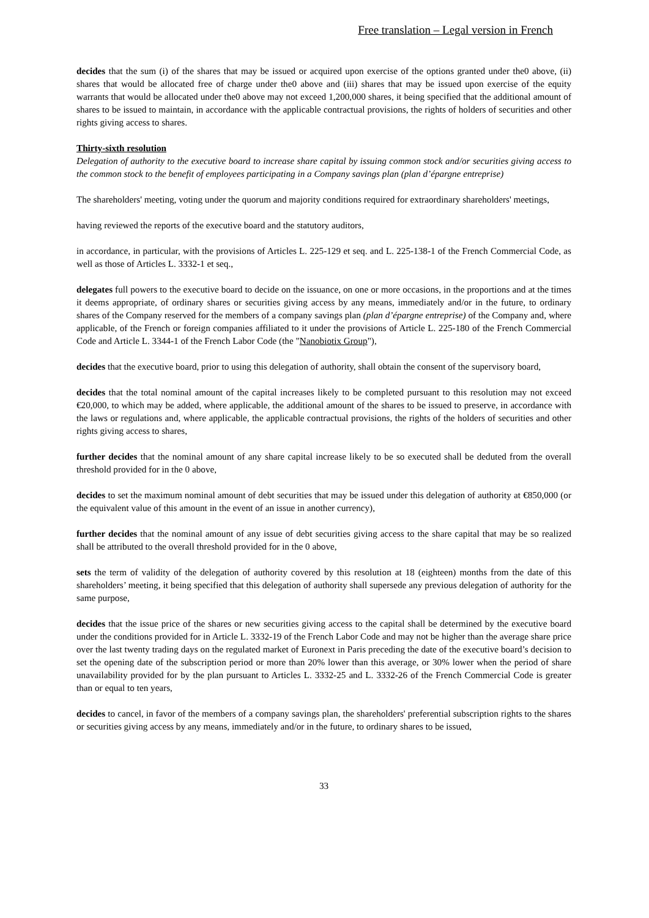Free translation – Legal version in French
decides that the sum (i) of the shares that may be issued or acquired upon exercise of the options granted under the0 above, (ii) shares that would be allocated free of charge under the0 above and (iii) shares that may be issued upon exercise of the equity warrants that would be allocated under the0 above may not exceed 1,200,000 shares, it being specified that the additional amount of shares to be issued to maintain, in accordance with the applicable contractual provisions, the rights of holders of securities and other rights giving access to shares.
Thirty-sixth resolution
Delegation of authority to the executive board to increase share capital by issuing common stock and/or securities giving access to the common stock to the benefit of employees participating in a Company savings plan (plan d’épargne entreprise)
The shareholders' meeting, voting under the quorum and majority conditions required for extraordinary shareholders' meetings,
having reviewed the reports of the executive board and the statutory auditors,
in accordance, in particular, with the provisions of Articles L. 225-129 et seq. and L. 225-138-1 of the French Commercial Code, as well as those of Articles L. 3332-1 et seq.,
delegates full powers to the executive board to decide on the issuance, on one or more occasions, in the proportions and at the times it deems appropriate, of ordinary shares or securities giving access by any means, immediately and/or in the future, to ordinary shares of the Company reserved for the members of a company savings plan (plan d’épargne entreprise) of the Company and, where applicable, of the French or foreign companies affiliated to it under the provisions of Article L. 225-180 of the French Commercial Code and Article L. 3344-1 of the French Labor Code (the "Nanobiotix Group"),
decides that the executive board, prior to using this delegation of authority, shall obtain the consent of the supervisory board,
decides that the total nominal amount of the capital increases likely to be completed pursuant to this resolution may not exceed €20,000, to which may be added, where applicable, the additional amount of the shares to be issued to preserve, in accordance with the laws or regulations and, where applicable, the applicable contractual provisions, the rights of the holders of securities and other rights giving access to shares,
further decides that the nominal amount of any share capital increase likely to be so executed shall be deduted from the overall threshold provided for in the 0 above,
decides to set the maximum nominal amount of debt securities that may be issued under this delegation of authority at €850,000 (or the equivalent value of this amount in the event of an issue in another currency),
further decides that the nominal amount of any issue of debt securities giving access to the share capital that may be so realized shall be attributed to the overall threshold provided for in the 0 above,
sets the term of validity of the delegation of authority covered by this resolution at 18 (eighteen) months from the date of this shareholders’ meeting, it being specified that this delegation of authority shall supersede any previous delegation of authority for the same purpose,
decides that the issue price of the shares or new securities giving access to the capital shall be determined by the executive board under the conditions provided for in Article L. 3332-19 of the French Labor Code and may not be higher than the average share price over the last twenty trading days on the regulated market of Euronext in Paris preceding the date of the executive board’s decision to set the opening date of the subscription period or more than 20% lower than this average, or 30% lower when the period of share unavailability provided for by the plan pursuant to Articles L. 3332-25 and L. 3332-26 of the French Commercial Code is greater than or equal to ten years,
decides to cancel, in favor of the members of a company savings plan, the shareholders' preferential subscription rights to the shares or securities giving access by any means, immediately and/or in the future, to ordinary shares to be issued,
33